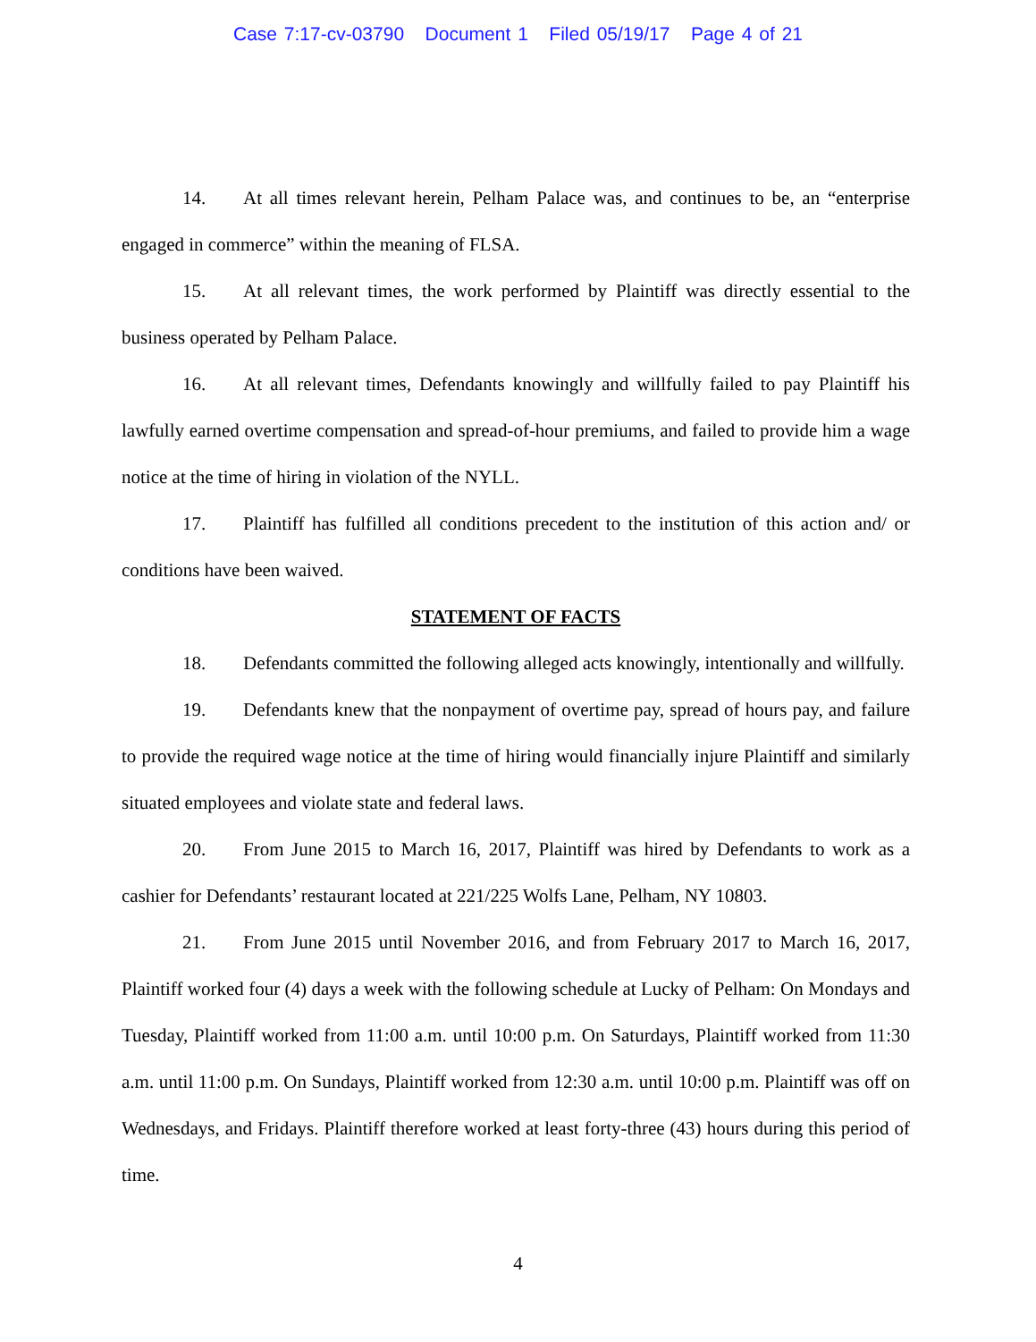Case 7:17-cv-03790 Document 1 Filed 05/19/17 Page 4 of 21
14. At all times relevant herein, Pelham Palace was, and continues to be, an “enterprise engaged in commerce” within the meaning of FLSA.
15. At all relevant times, the work performed by Plaintiff was directly essential to the business operated by Pelham Palace.
16. At all relevant times, Defendants knowingly and willfully failed to pay Plaintiff his lawfully earned overtime compensation and spread-of-hour premiums, and failed to provide him a wage notice at the time of hiring in violation of the NYLL.
17. Plaintiff has fulfilled all conditions precedent to the institution of this action and/ or conditions have been waived.
STATEMENT OF FACTS
18. Defendants committed the following alleged acts knowingly, intentionally and willfully.
19. Defendants knew that the nonpayment of overtime pay, spread of hours pay, and failure to provide the required wage notice at the time of hiring would financially injure Plaintiff and similarly situated employees and violate state and federal laws.
20. From June 2015 to March 16, 2017, Plaintiff was hired by Defendants to work as a cashier for Defendants’ restaurant located at 221/225 Wolfs Lane, Pelham, NY 10803.
21. From June 2015 until November 2016, and from February 2017 to March 16, 2017, Plaintiff worked four (4) days a week with the following schedule at Lucky of Pelham: On Mondays and Tuesday, Plaintiff worked from 11:00 a.m. until 10:00 p.m. On Saturdays, Plaintiff worked from 11:30 a.m. until 11:00 p.m. On Sundays, Plaintiff worked from 12:30 a.m. until 10:00 p.m. Plaintiff was off on Wednesdays, and Fridays. Plaintiff therefore worked at least forty-three (43) hours during this period of time.
4